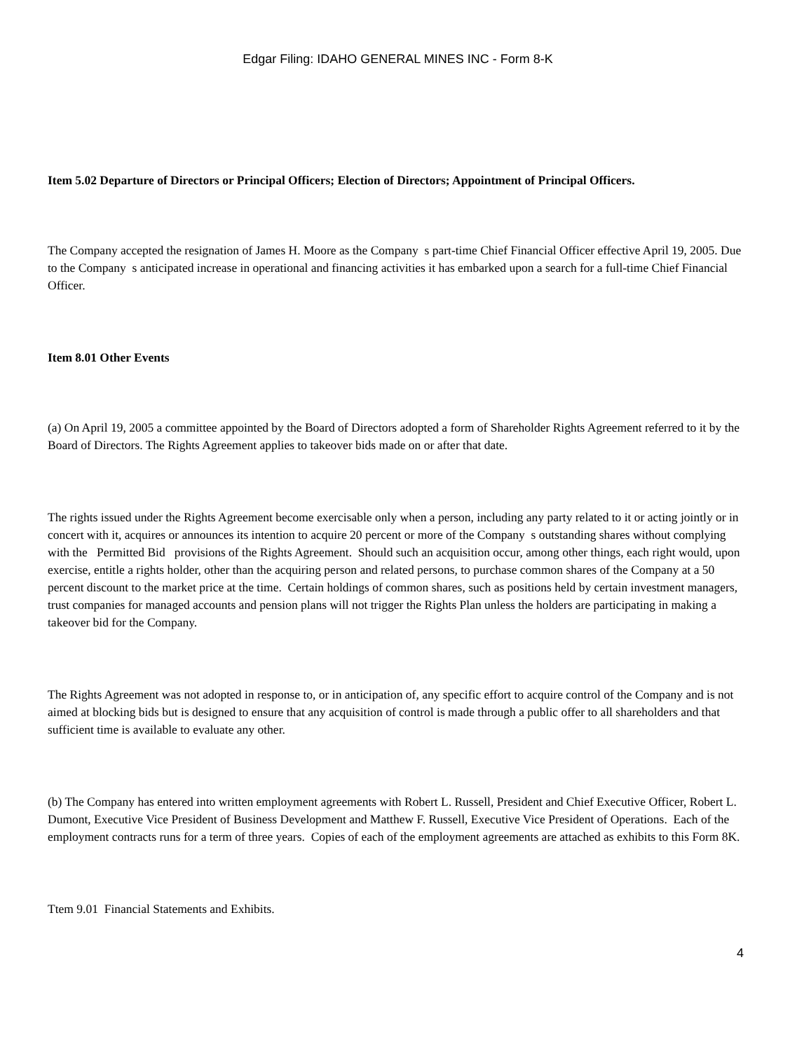Edgar Filing: IDAHO GENERAL MINES INC - Form 8-K
Item 5.02 Departure of Directors or Principal Officers; Election of Directors; Appointment of Principal Officers.
The Company accepted the resignation of James H. Moore as the Company s part-time Chief Financial Officer effective April 19, 2005. Due to the Company s anticipated increase in operational and financing activities it has embarked upon a search for a full-time Chief Financial Officer.
Item 8.01 Other Events
(a) On April 19, 2005 a committee appointed by the Board of Directors adopted a form of Shareholder Rights Agreement referred to it by the Board of Directors. The Rights Agreement applies to takeover bids made on or after that date.
The rights issued under the Rights Agreement become exercisable only when a person, including any party related to it or acting jointly or in concert with it, acquires or announces its intention to acquire 20 percent or more of the Company s outstanding shares without complying with the Permitted Bid provisions of the Rights Agreement. Should such an acquisition occur, among other things, each right would, upon exercise, entitle a rights holder, other than the acquiring person and related persons, to purchase common shares of the Company at a 50 percent discount to the market price at the time. Certain holdings of common shares, such as positions held by certain investment managers, trust companies for managed accounts and pension plans will not trigger the Rights Plan unless the holders are participating in making a takeover bid for the Company.
The Rights Agreement was not adopted in response to, or in anticipation of, any specific effort to acquire control of the Company and is not aimed at blocking bids but is designed to ensure that any acquisition of control is made through a public offer to all shareholders and that sufficient time is available to evaluate any other.
(b) The Company has entered into written employment agreements with Robert L. Russell, President and Chief Executive Officer, Robert L. Dumont, Executive Vice President of Business Development and Matthew F. Russell, Executive Vice President of Operations. Each of the employment contracts runs for a term of three years. Copies of each of the employment agreements are attached as exhibits to this Form 8K.
Ttem 9.01 Financial Statements and Exhibits.
4